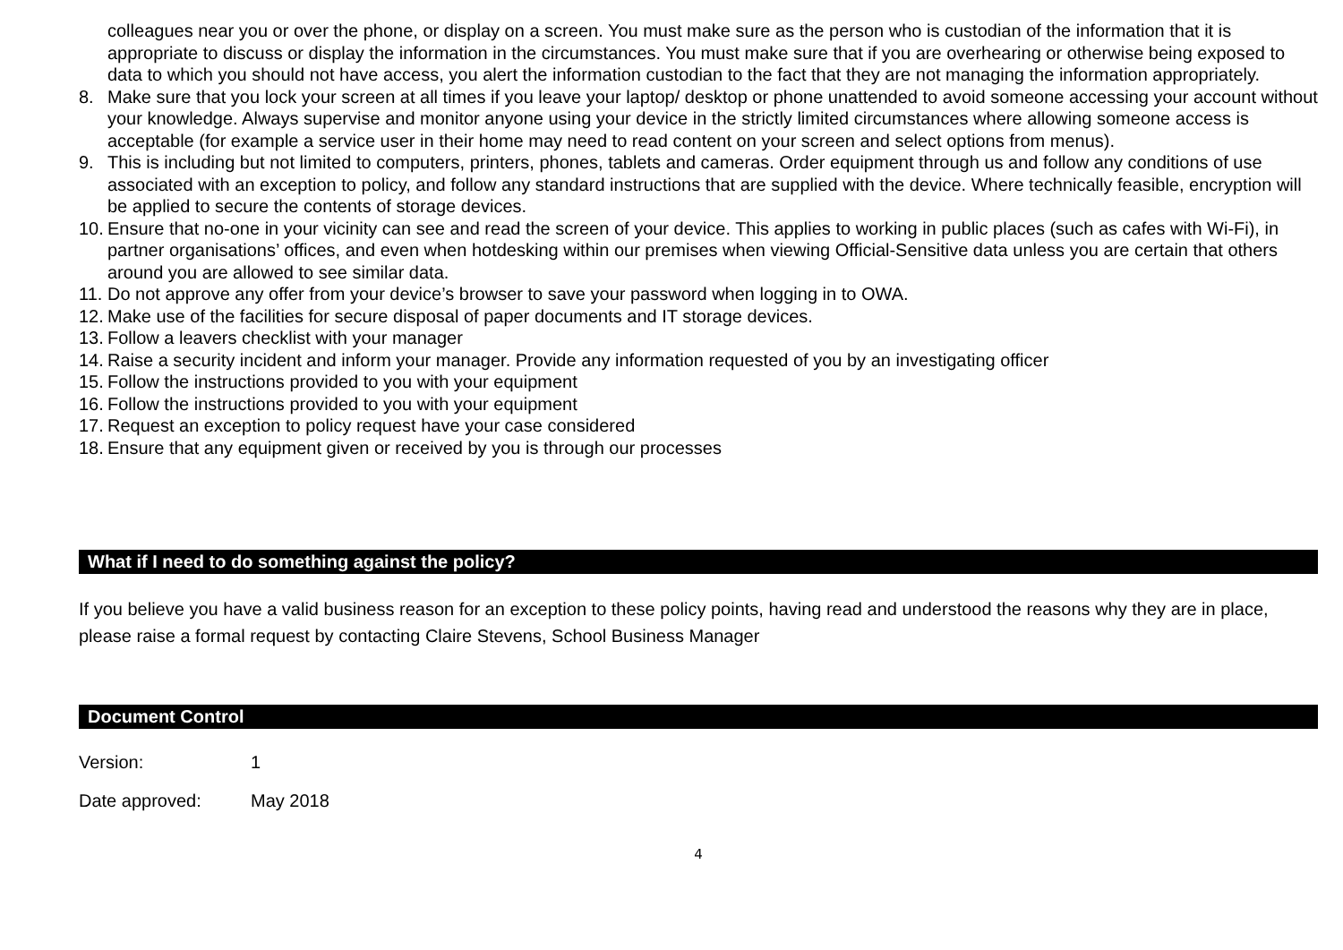colleagues near you or over the phone, or display on a screen. You must make sure as the person who is custodian of the information that it is appropriate to discuss or display the information in the circumstances. You must make sure that if you are overhearing or otherwise being exposed to data to which you should not have access, you alert the information custodian to the fact that they are not managing the information appropriately.
8. Make sure that you lock your screen at all times if you leave your laptop/ desktop or phone unattended to avoid someone accessing your account without your knowledge. Always supervise and monitor anyone using your device in the strictly limited circumstances where allowing someone access is acceptable (for example a service user in their home may need to read content on your screen and select options from menus).
9. This is including but not limited to computers, printers, phones, tablets and cameras. Order equipment through us and follow any conditions of use associated with an exception to policy, and follow any standard instructions that are supplied with the device. Where technically feasible, encryption will be applied to secure the contents of storage devices.
10. Ensure that no-one in your vicinity can see and read the screen of your device. This applies to working in public places (such as cafes with Wi-Fi), in partner organisations’ offices, and even when hotdesking within our premises when viewing Official-Sensitive data unless you are certain that others around you are allowed to see similar data.
11. Do not approve any offer from your device’s browser to save your password when logging in to OWA.
12. Make use of the facilities for secure disposal of paper documents and IT storage devices.
13. Follow a leavers checklist with your manager
14. Raise a security incident and inform your manager. Provide any information requested of you by an investigating officer
15. Follow the instructions provided to you with your equipment
16. Follow the instructions provided to you with your equipment
17. Request an exception to policy request have your case considered
18. Ensure that any equipment given or received by you is through our processes
What if I need to do something against the policy?
If you believe you have a valid business reason for an exception to these policy points, having read and understood the reasons why they are in place, please raise a formal request by contacting Claire Stevens, School Business Manager
Document Control
Version: 1
Date approved: May 2018
4